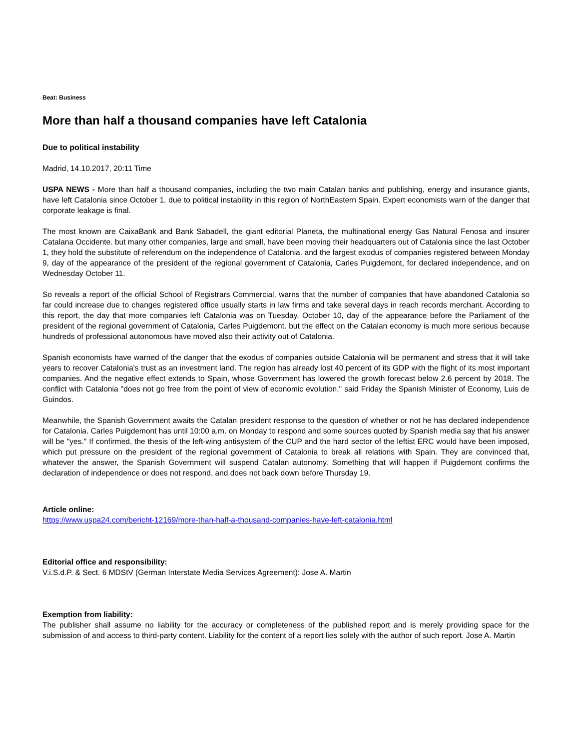Beat: Business
More than half a thousand companies have left Catalonia
Due to political instability
Madrid, 14.10.2017, 20:11 Time
USPA NEWS - More than half a thousand companies, including the two main Catalan banks and publishing, energy and insurance giants, have left Catalonia since October 1, due to political instability in this region of NorthEastern Spain. Expert economists warn of the danger that corporate leakage is final.
The most known are CaixaBank and Bank Sabadell, the giant editorial Planeta, the multinational energy Gas Natural Fenosa and insurer Catalana Occidente. but many other companies, large and small, have been moving their headquarters out of Catalonia since the last October 1, they hold the substitute of referendum on the independence of Catalonia. and the largest exodus of companies registered between Monday 9, day of the appearance of the president of the regional government of Catalonia, Carles Puigdemont, for declared independence, and on Wednesday October 11.
So reveals a report of the official School of Registrars Commercial, warns that the number of companies that have abandoned Catalonia so far could increase due to changes registered office usually starts in law firms and take several days in reach records merchant. According to this report, the day that more companies left Catalonia was on Tuesday, October 10, day of the appearance before the Parliament of the president of the regional government of Catalonia, Carles Puigdemont. but the effect on the Catalan economy is much more serious because hundreds of professional autonomous have moved also their activity out of Catalonia.
Spanish economists have warned of the danger that the exodus of companies outside Catalonia will be permanent and stress that it will take years to recover Catalonia's trust as an investment land. The region has already lost 40 percent of its GDP with the flight of its most important companies. And the negative effect extends to Spain, whose Government has lowered the growth forecast below 2.6 percent by 2018. The conflict with Catalonia "does not go free from the point of view of economic evolution," said Friday the Spanish Minister of Economy, Luis de Guindos.
Meanwhile, the Spanish Government awaits the Catalan president response to the question of whether or not he has declared independence for Catalonia. Carles Puigdemont has until 10:00 a.m. on Monday to respond and some sources quoted by Spanish media say that his answer will be "yes." If confirmed, the thesis of the left-wing antisystem of the CUP and the hard sector of the leftist ERC would have been imposed, which put pressure on the president of the regional government of Catalonia to break all relations with Spain. They are convinced that, whatever the answer, the Spanish Government will suspend Catalan autonomy. Something that will happen if Puigdemont confirms the declaration of independence or does not respond, and does not back down before Thursday 19.
Article online:
https://www.uspa24.com/bericht-12169/more-than-half-a-thousand-companies-have-left-catalonia.html
Editorial office and responsibility:
V.i.S.d.P. & Sect. 6 MDStV (German Interstate Media Services Agreement): Jose A. Martin
Exemption from liability:
The publisher shall assume no liability for the accuracy or completeness of the published report and is merely providing space for the submission of and access to third-party content. Liability for the content of a report lies solely with the author of such report. Jose A. Martin